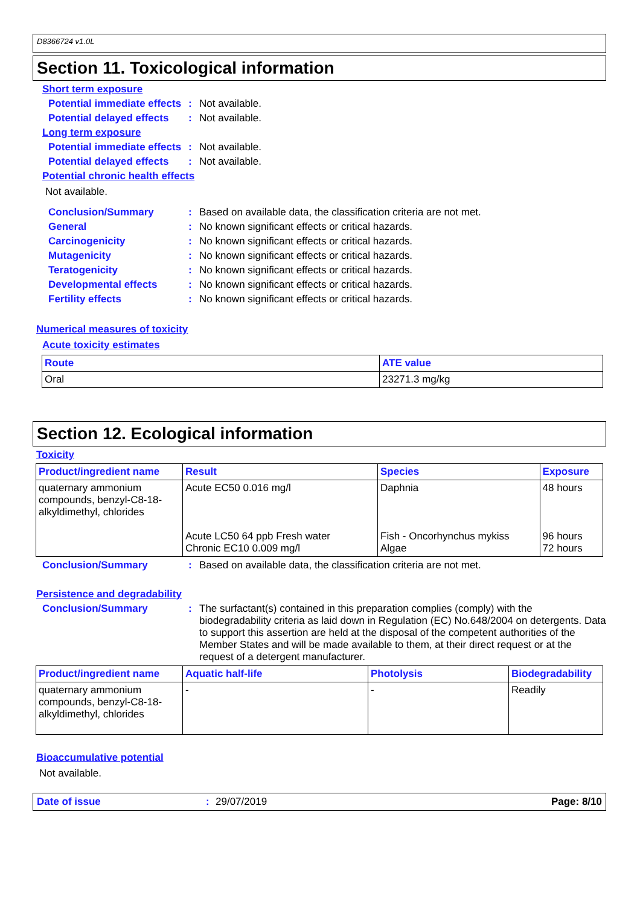D8366724 v1.0L
Section 11. Toxicological information
Short term exposure
Potential immediate effects
: Not available.
Potential delayed effects
: Not available.
Long term exposure
Potential immediate effects
: Not available.
Potential delayed effects
: Not available.
Potential chronic health effects
Not available.
Conclusion/Summary : Based on available data, the classification criteria are not met.
General : No known significant effects or critical hazards.
Carcinogenicity : No known significant effects or critical hazards.
Mutagenicity : No known significant effects or critical hazards.
Teratogenicity : No known significant effects or critical hazards.
Developmental effects : No known significant effects or critical hazards.
Fertility effects : No known significant effects or critical hazards.
Numerical measures of toxicity
Acute toxicity estimates
| Route | ATE value |
| --- | --- |
| Oral | 23271.3 mg/kg |
Section 12. Ecological information
Toxicity
| Product/ingredient name | Result | Species | Exposure |
| --- | --- | --- | --- |
| quaternary ammonium compounds, benzyl-C8-18-alkyldimethyl, chlorides | Acute EC50 0.016 mg/l Acute LC50 64 ppb Fresh water Chronic EC10 0.009 mg/l | Daphnia Fish - Oncorhynchus mykiss Algae | 48 hours 96 hours 72 hours |
Conclusion/Summary : Based on available data, the classification criteria are not met.
Persistence and degradability
Conclusion/Summary : The surfactant(s) contained in this preparation complies (comply) with the biodegradability criteria as laid down in Regulation (EC) No.648/2004 on detergents. Data to support this assertion are held at the disposal of the competent authorities of the Member States and will be made available to them, at their direct request or at the request of a detergent manufacturer.
| Product/ingredient name | Aquatic half-life | Photolysis | Biodegradability |
| --- | --- | --- | --- |
| quaternary ammonium compounds, benzyl-C8-18-alkyldimethyl, chlorides | - | - | Readily |
Bioaccumulative potential
Not available.
Date of issue: 29/07/2019 Page: 8/10